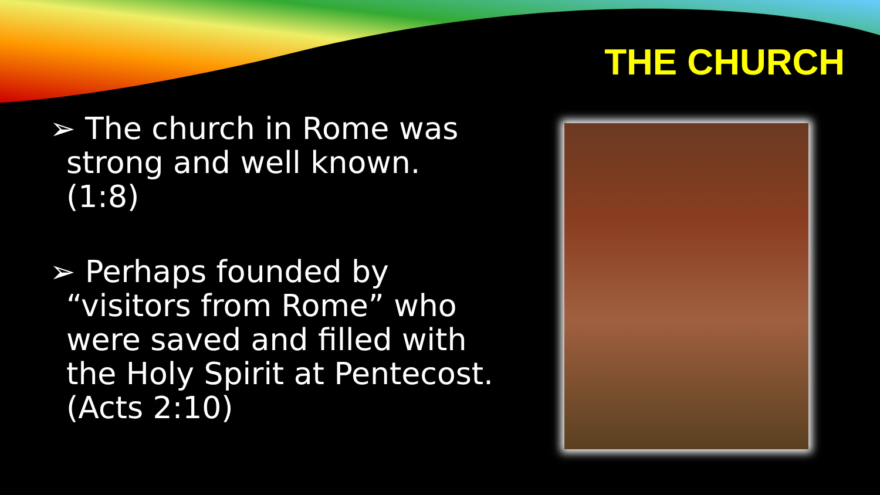THE CHURCH
➢ The church in Rome was strong and well known. (1:8)
➢ Perhaps founded by “visitors from Rome” who were saved and filled with the Holy Spirit at Pentecost. (Acts 2:10)